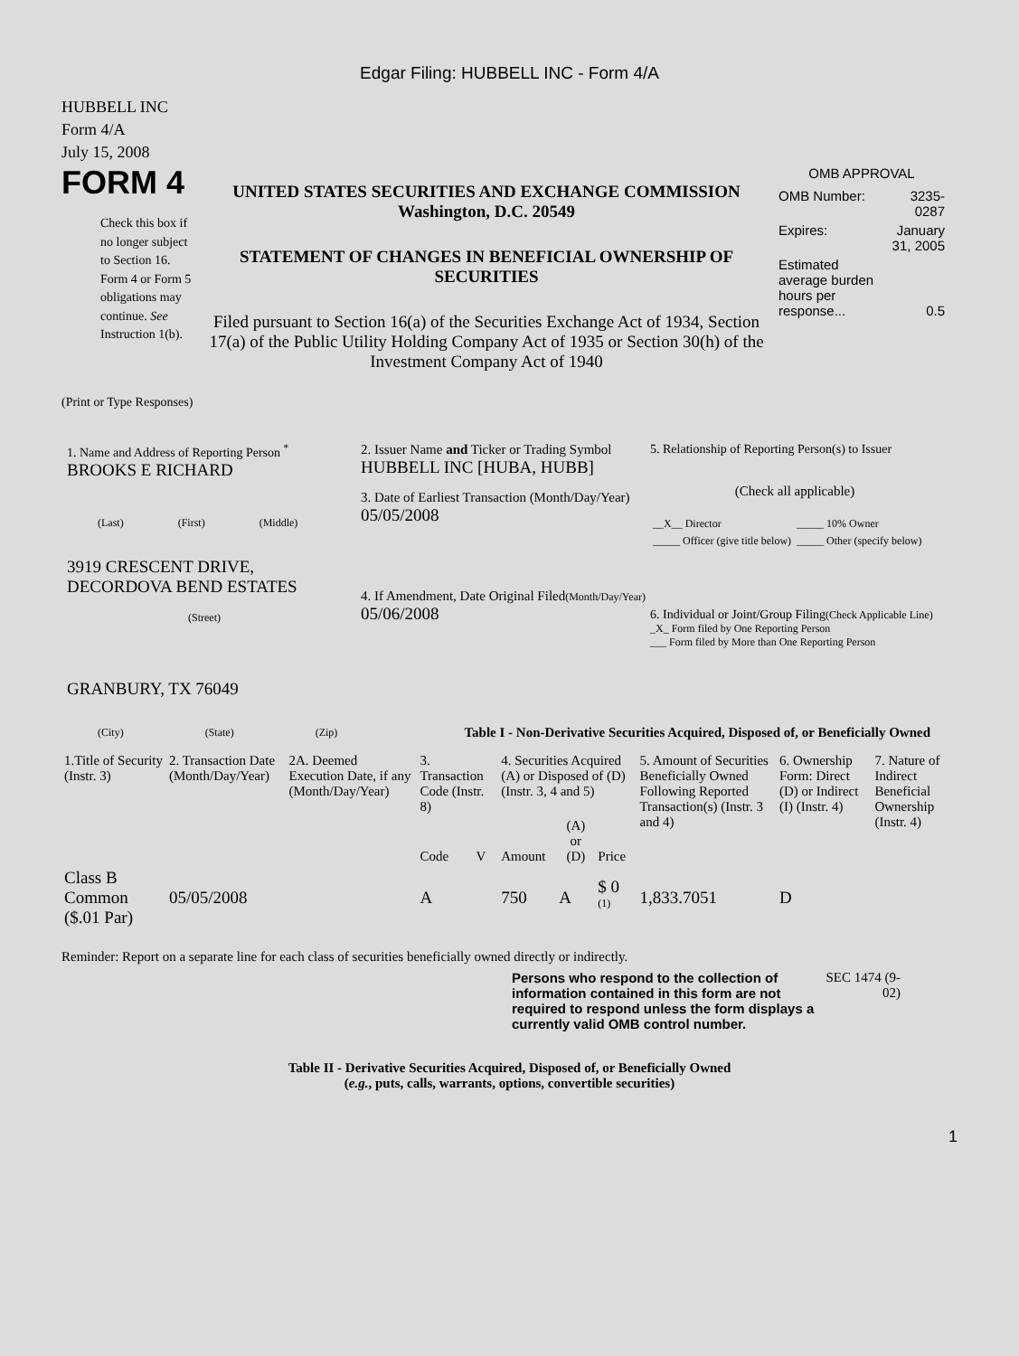Edgar Filing: HUBBELL INC - Form 4/A
HUBBELL INC
Form 4/A
July 15, 2008
FORM 4
Check this box if no longer subject to Section 16. Form 4 or Form 5 obligations may continue. See Instruction 1(b).
UNITED STATES SECURITIES AND EXCHANGE COMMISSION
Washington, D.C. 20549
STATEMENT OF CHANGES IN BENEFICIAL OWNERSHIP OF SECURITIES
Filed pursuant to Section 16(a) of the Securities Exchange Act of 1934, Section 17(a) of the Public Utility Holding Company Act of 1935 or Section 30(h) of the Investment Company Act of 1940
OMB APPROVAL
| OMB Number: | 3235-0287 |
| Expires: | January 31, 2005 |
| Estimated average burden hours per response... | 0.5 |
(Print or Type Responses)
1. Name and Address of Reporting Person <sup>*</sup>
BROOKS E RICHARD
(Last) (First) (Middle)
3919 CRESCENT DRIVE, DECORDOVA BEND ESTATES
(Street)
GRANBURY, TX 76049
(City) (State) (Zip)
2. Issuer Name and Ticker or Trading Symbol
HUBBELL INC [HUBA, HUBB]
3. Date of Earliest Transaction (Month/Day/Year)
05/05/2008
4. If Amendment, Date Original Filed(Month/Day/Year)
05/06/2008
5. Relationship of Reporting Person(s) to Issuer
(Check all applicable)
| __X__ Director | _____ 10% Owner |
| _____ Officer (give title below) | _____ Other (specify below) |
6. Individual or Joint/Group Filing(Check Applicable Line)
_X_ Form filed by One Reporting Person
___ Form filed by More than One Reporting Person
Table I - Non-Derivative Securities Acquired, Disposed of, or Beneficially Owned
| 1.Title of Security (Instr. 3) | 2. Transaction Date (Month/Day/Year) | 2A. Deemed Execution Date, if any (Month/Day/Year) | 3. Transaction Code (Instr. 8) | | 4. Securities Acquired (A) or Disposed of (D) (Instr. 3, 4 and 5) | | | 5. Amount of Securities Beneficially Owned Following Reported Transaction(s) (Instr. 3 and 4) | 6. Ownership Form: Direct (D) or Indirect (I) (Instr. 4) | 7. Nature of Indirect Beneficial Ownership (Instr. 4) |
| | | | Code | V | Amount | (A) or (D) | Price | | | |
| Class B Common ($.01 Par) | 05/05/2008 | | A | | 750 | A | $ 0 <sup>(1)</sup> | 1,833.7051 | D | |
Reminder: Report on a separate line for each class of securities beneficially owned directly or indirectly.
Persons who respond to the collection of information contained in this form are not required to respond unless the form displays a currently valid OMB control number.
SEC 1474 (9-02)
Table II - Derivative Securities Acquired, Disposed of, or Beneficially Owned
(e.g., puts, calls, warrants, options, convertible securities)
1